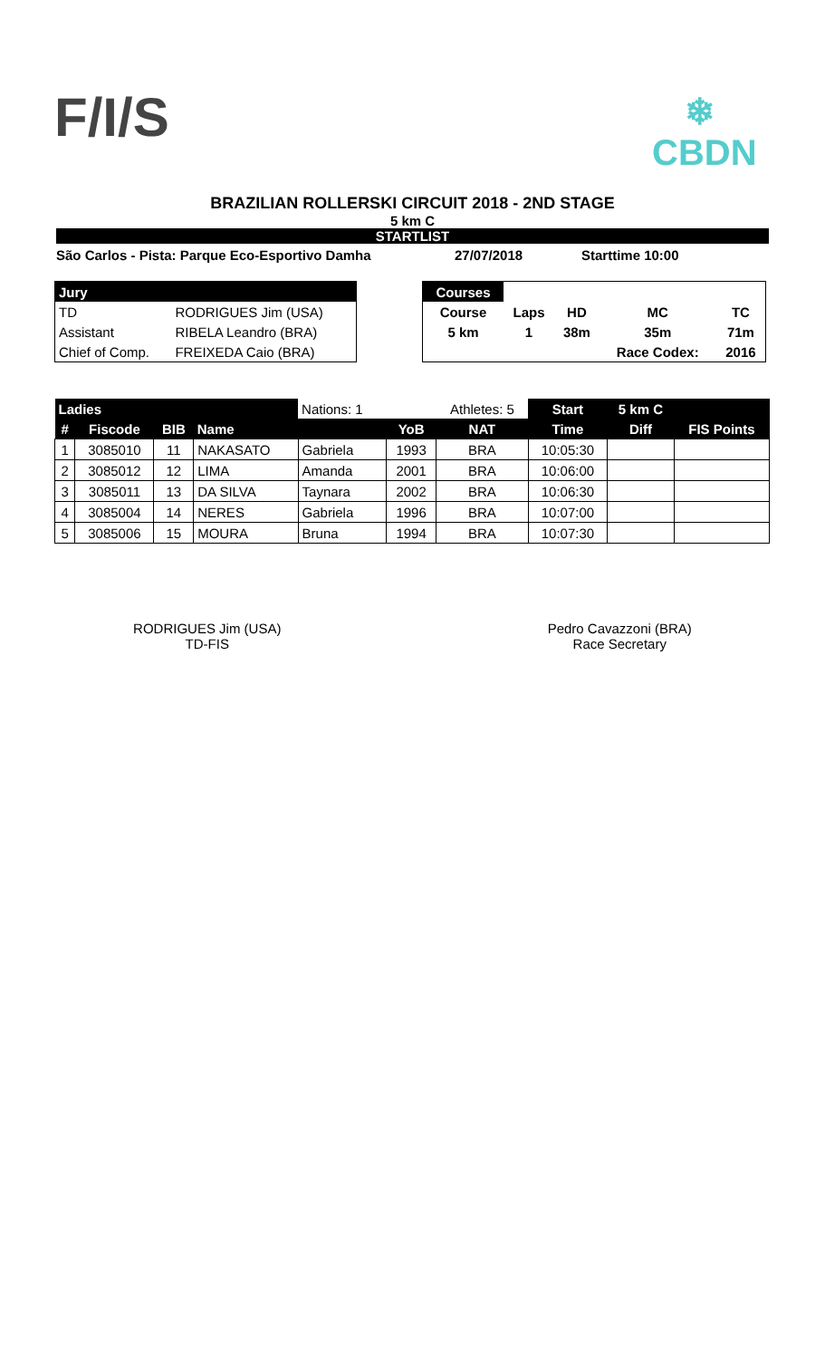F/I/S
❄
CBDN
BRAZILIAN ROLLERSKI CIRCUIT 2018 - 2ND STAGE
5 km C
STARTLIST
São Carlos - Pista: Parque Eco-Esportivo Damha 27/07/2018 Starttime 10:00
| Jury | |
| TD | RODRIGUES Jim (USA) |
| Assistant | RIBELA Leandro (BRA) |
| Chief of Comp. | FREIXEDA Caio (BRA) |
| Courses | | | | |
| Course | Laps | HD | MC | TC |
| 5 km | 1 | 38m | 35m | 71m |
| | | | Race Codex: | 2016 |
| Ladies | | | | Nations: 1 | | Athletes: 5 | Start | 5 km C | |
| # | Fiscode | BIB | Name | | YoB | NAT | Time | Diff | FIS Points |
| 1 | 3085010 | 11 | NAKASATO | Gabriela | 1993 | BRA | 10:05:30 | | |
| 2 | 3085012 | 12 | LIMA | Amanda | 2001 | BRA | 10:06:00 | | |
| 3 | 3085011 | 13 | DA SILVA | Taynara | 2002 | BRA | 10:06:30 | | |
| 4 | 3085004 | 14 | NERES | Gabriela | 1996 | BRA | 10:07:00 | | |
| 5 | 3085006 | 15 | MOURA | Bruna | 1994 | BRA | 10:07:30 | | |
RODRIGUES Jim (USA)
TD-FIS
Pedro Cavazzoni (BRA)
Race Secretary